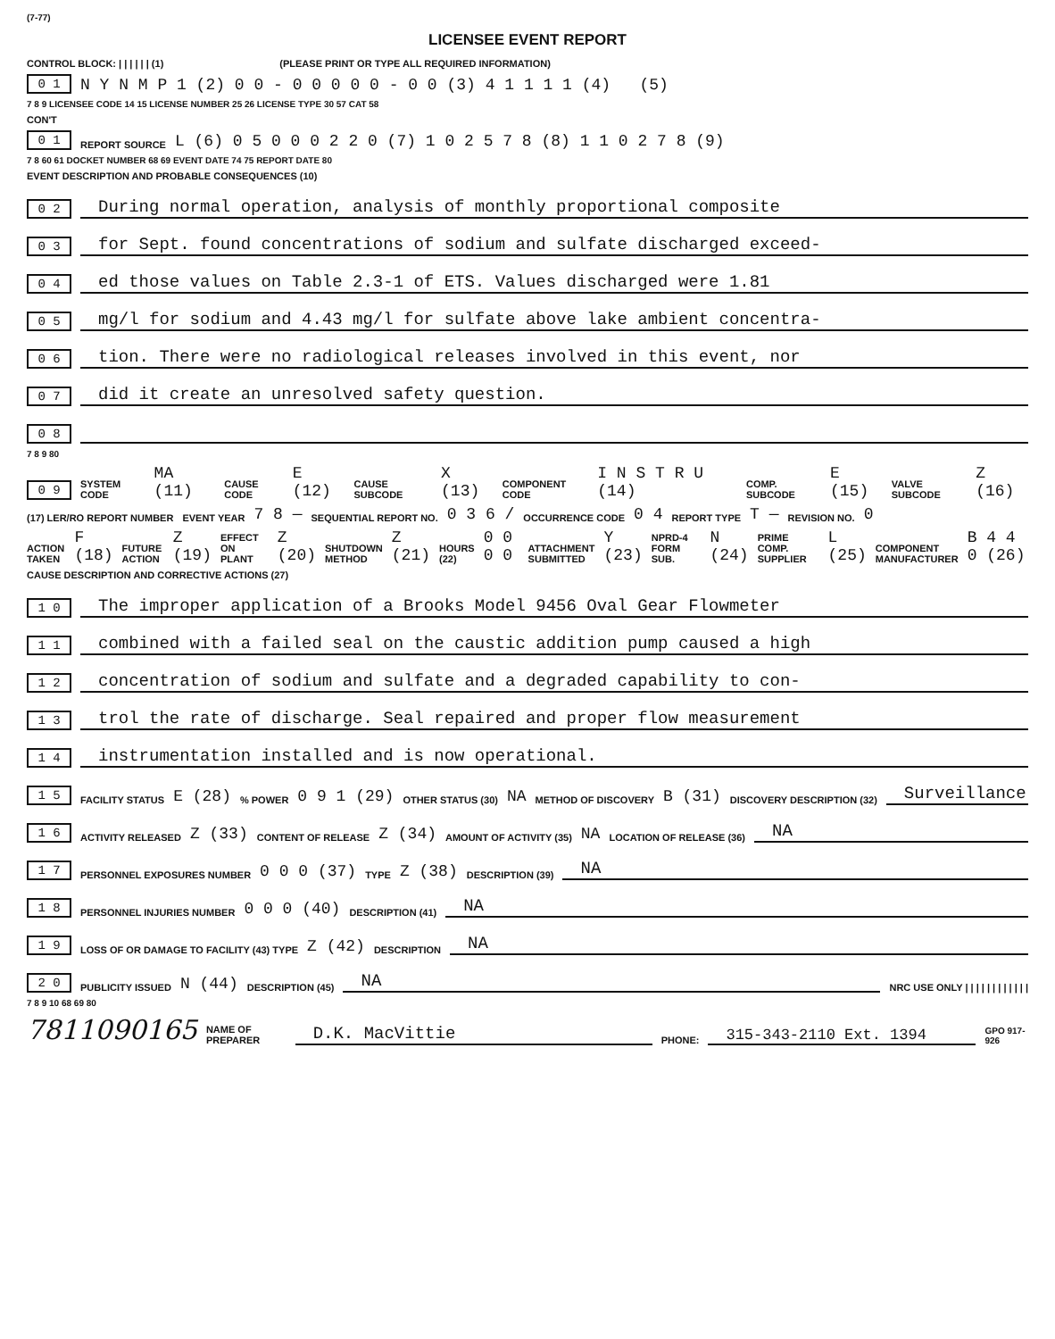(7-77)
LICENSEE EVENT REPORT
CONTROL BLOCK: | | | | | | (1) (PLEASE PRINT OR TYPE ALL REQUIRED INFORMATION)
0 1 N Y N M P 1 (2) 0 0 - 0 0 0 0 0 - 0 0 (3) 4 1 1 1 1 (4) (5)
7 8 9 LICENSEE CODE 14 15 LICENSE NUMBER 25 26 LICENSE TYPE 30 57 CAT 58
CON'T
0 1 REPORT SOURCE L (6) 0 5 0 0 0 2 2 0 (7) 1 0 2 5 7 8 (8) 1 1 0 2 7 8 (9)
7 8 60 61 DOCKET NUMBER 68 69 EVENT DATE 74 75 REPORT DATE 80
EVENT DESCRIPTION AND PROBABLE CONSEQUENCES (10)
0 2
During normal operation, analysis of monthly proportional composite
0 3
for Sept. found concentrations of sodium and sulfate discharged exceed-
0 4
ed those values on Table 2.3-1 of ETS. Values discharged were 1.81
0 5
mg/l for sodium and 4.43 mg/l for sulfate above lake ambient concentra-
0 6
tion. There were no radiological releases involved in this event, nor
0 7
did it create an unresolved safety question.
0 8
7 8 9 80
0 9 SYSTEM CODE MA (11) CAUSE CODE E (12) CAUSE SUBCODE X (13) COMPONENT CODE I N S T R U (14) COMP. SUBCODE E (15) VALVE SUBCODE Z (16)
(17) LER/RO REPORT NUMBER EVENT YEAR 7 8 — SEQUENTIAL REPORT NO. 0 3 6 / OCCURRENCE CODE 0 4 REPORT TYPE T — REVISION NO. 0
ACTION TAKEN F (18) FUTURE ACTION Z (19) EFFECT ON PLANT Z (20) SHUTDOWN METHOD Z (21) HOURS (22) 0 0 0 0 ATTACHMENT SUBMITTED Y (23) NPRD-4 FORM SUB. N (24) PRIME COMP. SUPPLIER L (25) COMPONENT MANUFACTURER B 4 4 0 (26)
CAUSE DESCRIPTION AND CORRECTIVE ACTIONS (27)
1 0
The improper application of a Brooks Model 9456 Oval Gear Flowmeter
1 1
combined with a failed seal on the caustic addition pump caused a high
1 2
concentration of sodium and sulfate and a degraded capability to con-
1 3
trol the rate of discharge. Seal repaired and proper flow measurement
1 4
instrumentation installed and is now operational.
1 5 FACILITY STATUS E (28)% POWER 0 9 1 (29) OTHER STATUS (30) NA METHOD OF DISCOVERY B (31) DISCOVERY DESCRIPTION (32)
Surveillance
1 6 ACTIVITY RELEASED Z (33) CONTENT OF RELEASE Z (34) AMOUNT OF ACTIVITY (35) NA LOCATION OF RELEASE (36)
NA
1 7 PERSONNEL EXPOSURES NUMBER 0 0 0 (37) TYPE Z (38) DESCRIPTION (39)
NA
1 8 PERSONNEL INJURIES NUMBER 0 0 0 (40) DESCRIPTION (41)
NA
1 9 LOSS OF OR DAMAGE TO FACILITY (43) TYPE Z (42) DESCRIPTION
NA
2 0 PUBLICITY ISSUED N (44) DESCRIPTION (45)
NA
NRC USE ONLY | | | | | | | | | | | |
7 8 9 10 68 69 80
7811090165 NAME OF PREPARER
D.K. MacVittie
PHONE:
315-343-2110 Ext. 1394
GPO 917-926